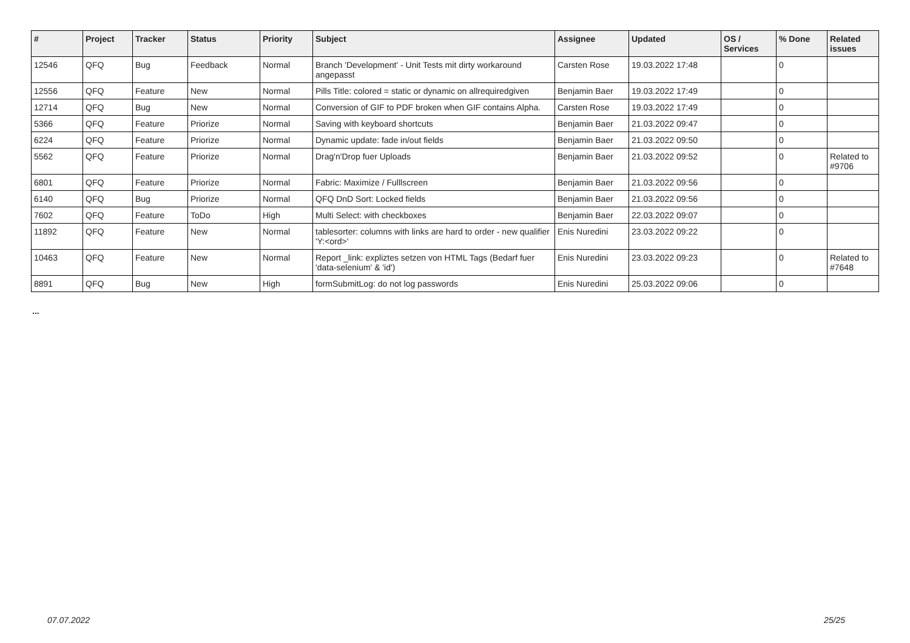| # | Project | Tracker | Status | Priority | Subject | Assignee | Updated | OS / Services | % Done | Related issues |
| --- | --- | --- | --- | --- | --- | --- | --- | --- | --- | --- |
| 12546 | QFQ | Bug | Feedback | Normal | Branch 'Development' - Unit Tests mit dirty workaround angepasst | Carsten Rose | 19.03.2022 17:48 | | 0 | |
| 12556 | QFQ | Feature | New | Normal | Pills Title: colored = static or dynamic on allrequiredgiven | Benjamin Baer | 19.03.2022 17:49 | | 0 | |
| 12714 | QFQ | Bug | New | Normal | Conversion of GIF to PDF broken when GIF contains Alpha. | Carsten Rose | 19.03.2022 17:49 | | 0 | |
| 5366 | QFQ | Feature | Priorize | Normal | Saving with keyboard shortcuts | Benjamin Baer | 21.03.2022 09:47 | | 0 | |
| 6224 | QFQ | Feature | Priorize | Normal | Dynamic update: fade in/out fields | Benjamin Baer | 21.03.2022 09:50 | | 0 | |
| 5562 | QFQ | Feature | Priorize | Normal | Drag'n'Drop fuer Uploads | Benjamin Baer | 21.03.2022 09:52 | | 0 | Related to #9706 |
| 6801 | QFQ | Feature | Priorize | Normal | Fabric: Maximize / Fulllscreen | Benjamin Baer | 21.03.2022 09:56 | | 0 | |
| 6140 | QFQ | Bug | Priorize | Normal | QFQ DnD Sort: Locked fields | Benjamin Baer | 21.03.2022 09:56 | | 0 | |
| 7602 | QFQ | Feature | ToDo | High | Multi Select: with checkboxes | Benjamin Baer | 22.03.2022 09:07 | | 0 | |
| 11892 | QFQ | Feature | New | Normal | tablesorter: columns with links are hard to order - new qualifier 'Y:<ord>' | Enis Nuredini | 23.03.2022 09:22 | | 0 | |
| 10463 | QFQ | Feature | New | Normal | Report _link: expliztes setzen von HTML Tags (Bedarf fuer 'data-selenium' & 'id') | Enis Nuredini | 23.03.2022 09:23 | | 0 | Related to #7648 |
| 8891 | QFQ | Bug | New | High | formSubmitLog: do not log passwords | Enis Nuredini | 25.03.2022 09:06 | | 0 | |
...
07.07.2022 25/25